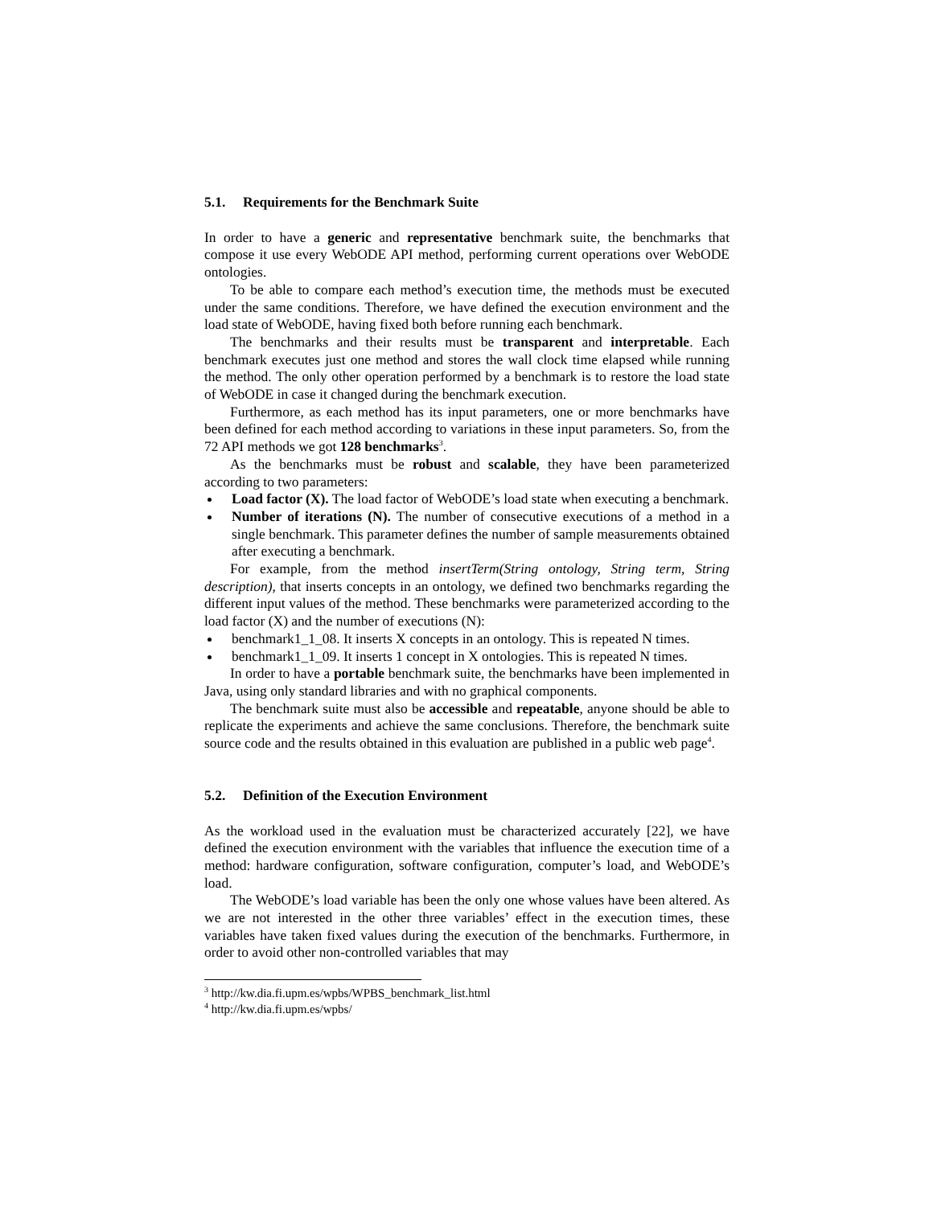5.1. Requirements for the Benchmark Suite
In order to have a generic and representative benchmark suite, the benchmarks that compose it use every WebODE API method, performing current operations over WebODE ontologies.
To be able to compare each method’s execution time, the methods must be executed under the same conditions. Therefore, we have defined the execution environment and the load state of WebODE, having fixed both before running each benchmark.
The benchmarks and their results must be transparent and interpretable. Each benchmark executes just one method and stores the wall clock time elapsed while running the method. The only other operation performed by a benchmark is to restore the load state of WebODE in case it changed during the benchmark execution.
Furthermore, as each method has its input parameters, one or more benchmarks have been defined for each method according to variations in these input parameters. So, from the 72 API methods we got 128 benchmarks<sup>3</sup>.
As the benchmarks must be robust and scalable, they have been parameterized according to two parameters:
Load factor (X). The load factor of WebODE’s load state when executing a benchmark.
Number of iterations (N). The number of consecutive executions of a method in a single benchmark. This parameter defines the number of sample measurements obtained after executing a benchmark.
For example, from the method insertTerm(String ontology, String term, String description), that inserts concepts in an ontology, we defined two benchmarks regarding the different input values of the method. These benchmarks were parameterized according to the load factor (X) and the number of executions (N):
benchmark1_1_08. It inserts X concepts in an ontology. This is repeated N times.
benchmark1_1_09. It inserts 1 concept in X ontologies. This is repeated N times.
In order to have a portable benchmark suite, the benchmarks have been implemented in Java, using only standard libraries and with no graphical components.
The benchmark suite must also be accessible and repeatable, anyone should be able to replicate the experiments and achieve the same conclusions. Therefore, the benchmark suite source code and the results obtained in this evaluation are published in a public web page<sup>4</sup>.
5.2. Definition of the Execution Environment
As the workload used in the evaluation must be characterized accurately [22], we have defined the execution environment with the variables that influence the execution time of a method: hardware configuration, software configuration, computer’s load, and WebODE’s load.
The WebODE’s load variable has been the only one whose values have been altered. As we are not interested in the other three variables’ effect in the execution times, these variables have taken fixed values during the execution of the benchmarks. Furthermore, in order to avoid other non-controlled variables that may
<sup>3</sup> http://kw.dia.fi.upm.es/wpbs/WPBS_benchmark_list.html
<sup>4</sup> http://kw.dia.fi.upm.es/wpbs/